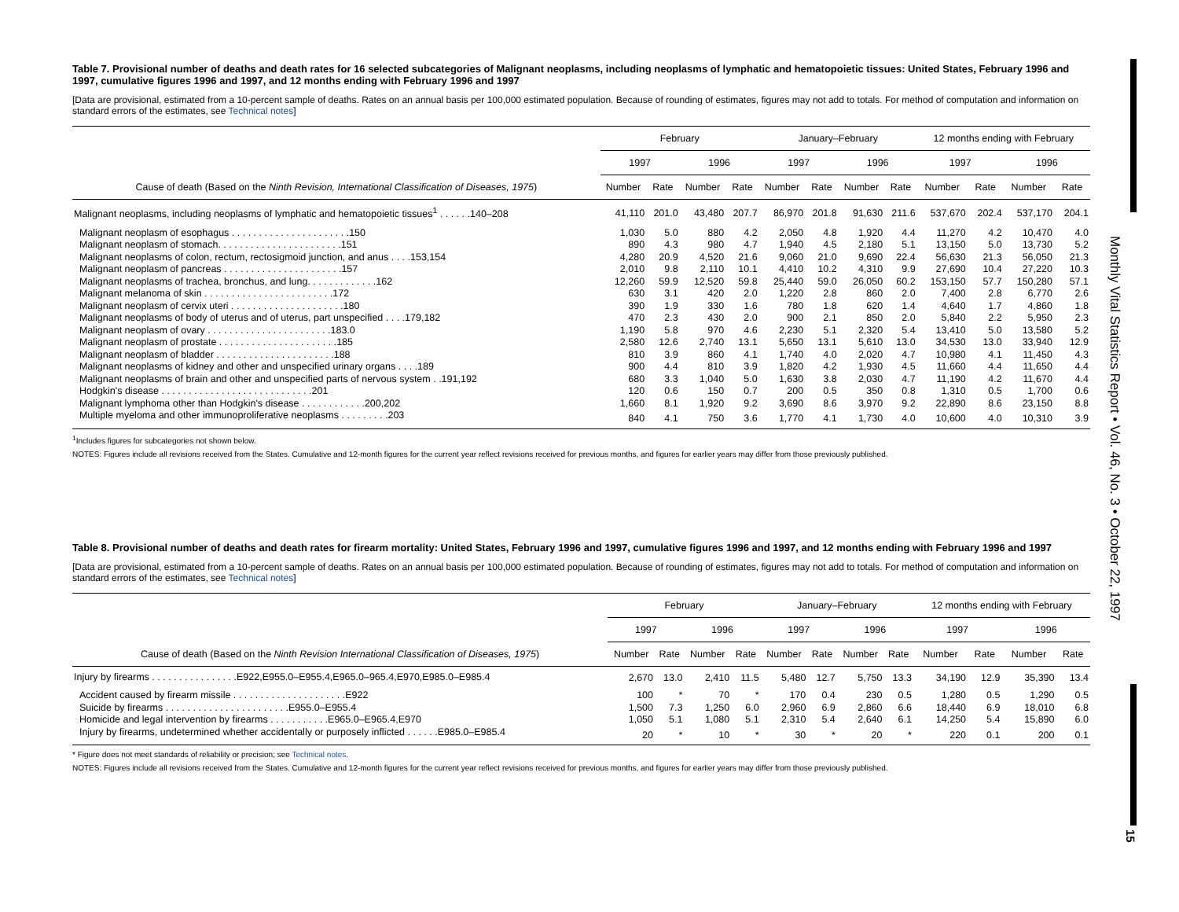Monthly Vital Statistics Report • Vol. 46, No. 3 • October 22, 1997
15
Table 7. Provisional number of deaths and death rates for 16 selected subcategories of Malignant neoplasms, including neoplasms of lymphatic and hematopoietic tissues: United States, February 1996 and 1997, cumulative figures 1996 and 1997, and 12 months ending with February 1996 and 1997
[Data are provisional, estimated from a 10-percent sample of deaths. Rates on an annual basis per 100,000 estimated population. Because of rounding of estimates, figures may not add to totals. For method of computation and information on standard errors of the estimates, see Technical notes]
| Cause of death (Based on the Ninth Revision, International Classification of Diseases, 1975 ) | February | | | | January–February | | | | 12 months ending with February | | | |
| --- | --- | --- | --- | --- | --- | --- | --- | --- | --- | --- | --- | --- |
| | 1997 | | 1996 | | 1997 | | 1996 | | 1997 | | 1996 | |
| | Number | Rate | Number | Rate | Number | Rate | Number | Rate | Number | Rate | Number | Rate |
| Malignant neoplasms, including neoplasms of lymphatic and hematopoietic tissues<sup>1</sup> . . . . . .140–208 | 41,110 | 201.0 | 43,480 | 207.7 | 86,970 | 201.8 | 91,630 | 211.6 | 537,670 | 202.4 | 537,170 | 204.1 |
| Malignant neoplasm of esophagus . . . . . . . . . . . . . . . . . . . . . .150 | 1,030 | 5.0 | 880 | 4.2 | 2,050 | 4.8 | 1,920 | 4.4 | 11,270 | 4.2 | 10,470 | 4.0 |
| Malignant neoplasm of stomach. . . . . . . . . . . . . . . . . . . . . . .151 | 890 | 4.3 | 980 | 4.7 | 1,940 | 4.5 | 2,180 | 5.1 | 13,150 | 5.0 | 13,730 | 5.2 |
| Malignant neoplasms of colon, rectum, rectosigmoid junction, and anus . . . .153,154 | 4,280 | 20.9 | 4,520 | 21.6 | 9,060 | 21.0 | 9,690 | 22.4 | 56,630 | 21.3 | 56,050 | 21.3 |
| Malignant neoplasm of pancreas . . . . . . . . . . . . . . . . . . . . . .157 | 2,010 | 9.8 | 2,110 | 10.1 | 4,410 | 10.2 | 4,310 | 9.9 | 27,690 | 10.4 | 27,220 | 10.3 |
| Malignant neoplasms of trachea, bronchus, and lung. . . . . . . . . . . . .162 | 12,260 | 59.9 | 12,520 | 59.8 | 25,440 | 59.0 | 26,050 | 60.2 | 153,150 | 57.7 | 150,280 | 57.1 |
| Malignant melanoma of skin . . . . . . . . . . . . . . . . . . . . . . . .172 | 630 | 3.1 | 420 | 2.0 | 1,220 | 2.8 | 860 | 2.0 | 7,400 | 2.8 | 6,770 | 2.6 |
| Malignant neoplasm of cervix uteri . . . . . . . . . . . . . . . . . . . . .180 | 390 | 1.9 | 330 | 1.6 | 780 | 1.8 | 620 | 1.4 | 4,640 | 1.7 | 4,860 | 1.8 |
| Malignant neoplasms of body of uterus and of uterus, part unspecified . . . .179,182 | 470 | 2.3 | 430 | 2.0 | 900 | 2.1 | 850 | 2.0 | 5,840 | 2.2 | 5,950 | 2.3 |
| Malignant neoplasm of ovary . . . . . . . . . . . . . . . . . . . . . . .183.0 | 1,190 | 5.8 | 970 | 4.6 | 2,230 | 5.1 | 2,320 | 5.4 | 13,410 | 5.0 | 13,580 | 5.2 |
| Malignant neoplasm of prostate . . . . . . . . . . . . . . . . . . . . . .185 | 2,580 | 12.6 | 2,740 | 13.1 | 5,650 | 13.1 | 5,610 | 13.0 | 34,530 | 13.0 | 33,940 | 12.9 |
| Malignant neoplasm of bladder . . . . . . . . . . . . . . . . . . . . . .188 | 810 | 3.9 | 860 | 4.1 | 1,740 | 4.0 | 2,020 | 4.7 | 10,980 | 4.1 | 11,450 | 4.3 |
| Malignant neoplasms of kidney and other and unspecified urinary organs . . . .189 | 900 | 4.4 | 810 | 3.9 | 1,820 | 4.2 | 1,930 | 4.5 | 11,660 | 4.4 | 11,650 | 4.4 |
| Malignant neoplasms of brain and other and unspecified parts of nervous system . .191,192 | 680 | 3.3 | 1,040 | 5.0 | 1,630 | 3.8 | 2,030 | 4.7 | 11,190 | 4.2 | 11,670 | 4.4 |
| Hodgkin's disease . . . . . . . . . . . . . . . . . . . . . . . . . . . .201 | 120 | 0.6 | 150 | 0.7 | 200 | 0.5 | 350 | 0.8 | 1,310 | 0.5 | 1,700 | 0.6 |
| Malignant lymphoma other than Hodgkin's disease . . . . . . . . . . . .200,202 | 1,660 | 8.1 | 1,920 | 9.2 | 3,690 | 8.6 | 3,970 | 9.2 | 22,890 | 8.6 | 23,150 | 8.8 |
| Multiple myeloma and other immunoproliferative neoplasms . . . . . . . . .203 | 840 | 4.1 | 750 | 3.6 | 1,770 | 4.1 | 1,730 | 4.0 | 10,600 | 4.0 | 10,310 | 3.9 |
<sup>1</sup> Includes figures for subcategories not shown below.
NOTES: Figures include all revisions received from the States. Cumulative and 12-month figures for the current year reflect revisions received for previous months, and figures for earlier years may differ from those previously published.
Table 8. Provisional number of deaths and death rates for firearm mortality: United States, February 1996 and 1997, cumulative figures 1996 and 1997, and 12 months ending with February 1996 and 1997
[Data are provisional, estimated from a 10-percent sample of deaths. Rates on an annual basis per 100,000 estimated population. Because of rounding of estimates, figures may not add to totals. For method of computation and information on standard errors of the estimates, see Technical notes]
| Cause of death (Based on the Ninth Revision International Classification of Diseases, 1975 ) | February | | | | January–February | | | | 12 months ending with February | | | |
| --- | --- | --- | --- | --- | --- | --- | --- | --- | --- | --- | --- | --- |
| | 1997 | | 1996 | | 1997 | | 1996 | | 1997 | | 1996 | |
| | Number | Rate | Number | Rate | Number | Rate | Number | Rate | Number | Rate | Number | Rate |
| Injury by firearms . . . . . . . . . . . . . . . .E922,E955.0–E955.4,E965.0–965.4,E970,E985.0–E985.4 | 2,670 | 13.0 | 2,410 | 11.5 | 5,480 | 12.7 | 5,750 | 13.3 | 34,190 | 12.9 | 35,390 | 13.4 |
| Accident caused by firearm missile . . . . . . . . . . . . . . . . . . . . .E922 | 100 | * | 70 | * | 170 | 0.4 | 230 | 0.5 | 1,280 | 0.5 | 1,290 | 0.5 |
| Suicide by firearms . . . . . . . . . . . . . . . . . . . . . . .E955.0–E955.4 | 1,500 | 7.3 | 1,250 | 6.0 | 2,960 | 6.9 | 2,860 | 6.6 | 18,440 | 6.9 | 18,010 | 6.8 |
| Homicide and legal intervention by firearms . . . . . . . . . . .E965.0–E965.4,E970 | 1,050 | 5.1 | 1,080 | 5.1 | 2,310 | 5.4 | 2,640 | 6.1 | 14,250 | 5.4 | 15,890 | 6.0 |
| Injury by firearms, undetermined whether accidentally or purposely inflicted . . . . . .E985.0–E985.4 | 20 | * | 10 | * | 30 | * | 20 | * | 220 | 0.1 | 200 | 0.1 |
* Figure does not meet standards of reliability or precision; see Technical notes.
NOTES: Figures include all revisions received from the States. Cumulative and 12-month figures for the current year reflect revisions received for previous months, and figures for earlier years may differ from those previously published.